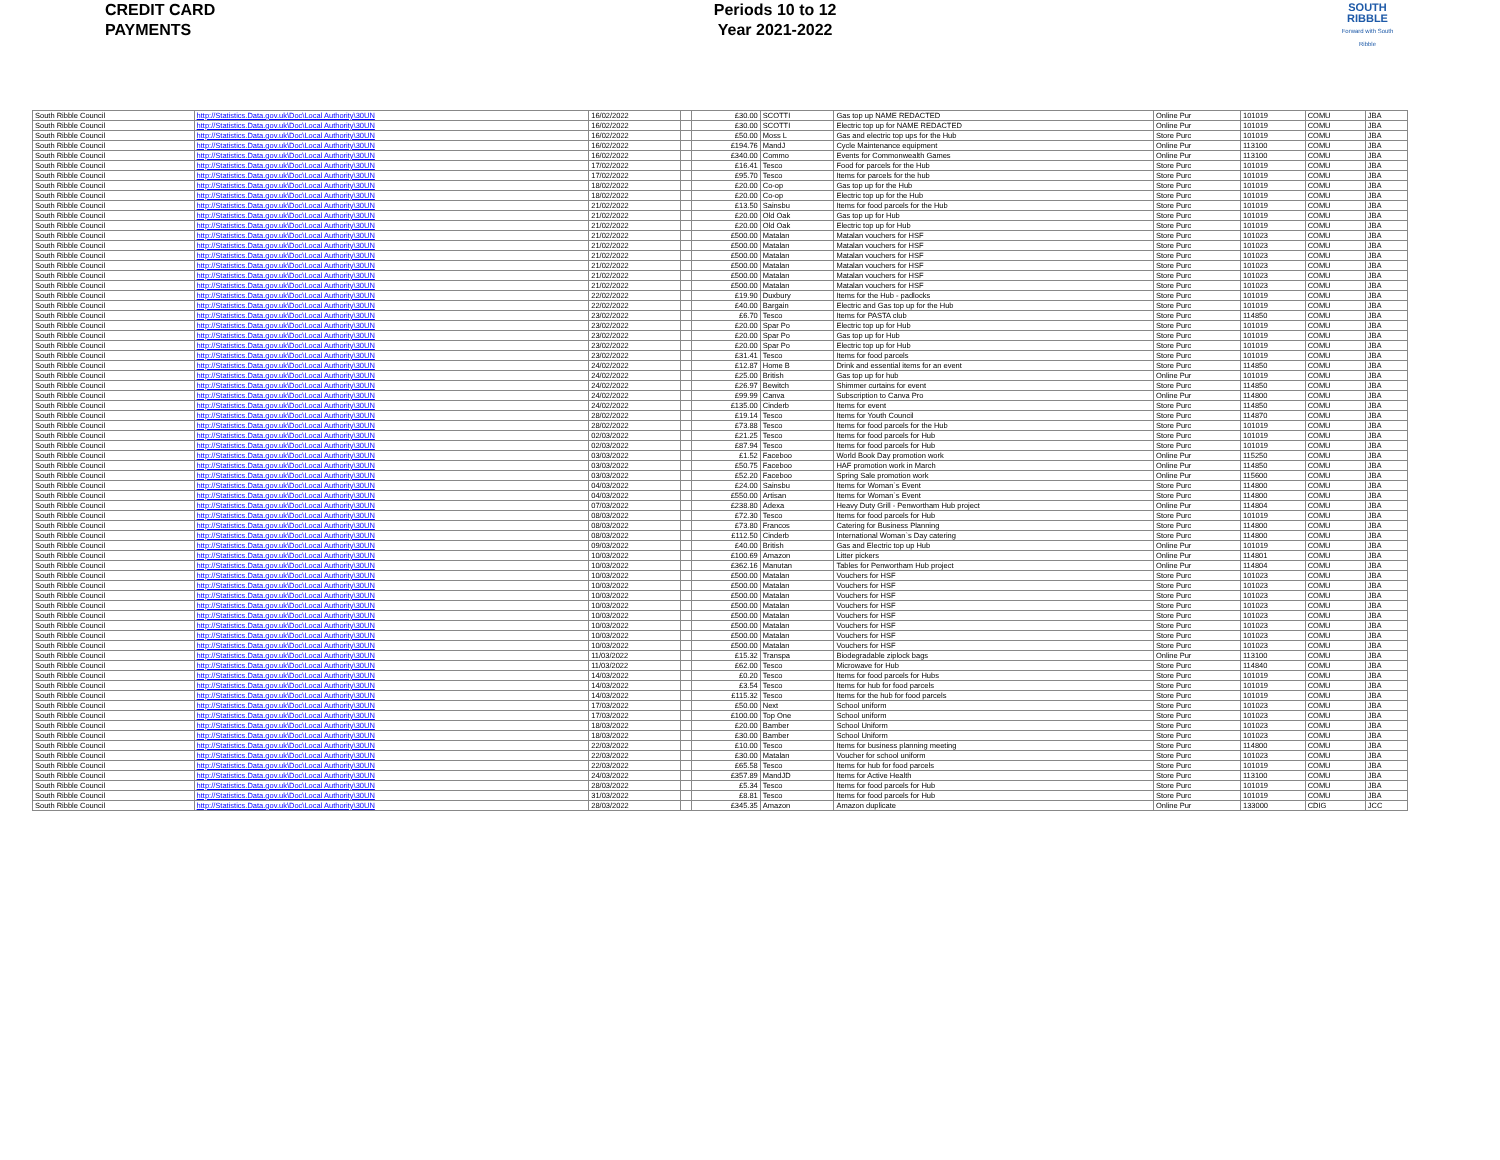CREDIT CARD
PAYMENTS
Periods 10 to 12
Year 2021-2022
SOUTH
RIBBLE
Forward with South Ribble
| South Ribble Council | http://Statistics.Data.gov.uk\Doc\Local Authority\30UN | 16/02/2022 | | £30.00 | SCOTTI | Gas top up NAME REDACTED | Online Pur | 101019 | COMU | JBA |
| South Ribble Council | http://Statistics.Data.gov.uk\Doc\Local Authority\30UN | 16/02/2022 | | £30.00 | SCOTTI | Electric top up for NAME REDACTED | Online Pur | 101019 | COMU | JBA |
| South Ribble Council | http://Statistics.Data.gov.uk\Doc\Local Authority\30UN | 16/02/2022 | | £50.00 | Moss L | Gas and electric top ups for the Hub | Store Purc | 101019 | COMU | JBA |
| South Ribble Council | http://Statistics.Data.gov.uk\Doc\Local Authority\30UN | 16/02/2022 | | £194.76 | MandJ | Cycle Maintenance equipment | Online Pur | 113100 | COMU | JBA |
| South Ribble Council | http://Statistics.Data.gov.uk\Doc\Local Authority\30UN | 16/02/2022 | | £340.00 | Commo | Events for Commonwealth Games | Online Pur | 113100 | COMU | JBA |
| South Ribble Council | http://Statistics.Data.gov.uk\Doc\Local Authority\30UN | 17/02/2022 | | £16.41 | Tesco | Food for parcels for the Hub | Store Purc | 101019 | COMU | JBA |
| South Ribble Council | http://Statistics.Data.gov.uk\Doc\Local Authority\30UN | 17/02/2022 | | £95.70 | Tesco | Items for parcels for the hub | Store Purc | 101019 | COMU | JBA |
| South Ribble Council | http://Statistics.Data.gov.uk\Doc\Local Authority\30UN | 18/02/2022 | | £20.00 | Co-op | Gas top up for the Hub | Store Purc | 101019 | COMU | JBA |
| South Ribble Council | http://Statistics.Data.gov.uk\Doc\Local Authority\30UN | 18/02/2022 | | £20.00 | Co-op | Electric top up for the Hub | Store Purc | 101019 | COMU | JBA |
| South Ribble Council | http://Statistics.Data.gov.uk\Doc\Local Authority\30UN | 21/02/2022 | | £13.50 | Sainsbu | Items for food parcels for the Hub | Store Purc | 101019 | COMU | JBA |
| South Ribble Council | http://Statistics.Data.gov.uk\Doc\Local Authority\30UN | 21/02/2022 | | £20.00 | Old Oak | Gas top up for Hub | Store Purc | 101019 | COMU | JBA |
| South Ribble Council | http://Statistics.Data.gov.uk\Doc\Local Authority\30UN | 21/02/2022 | | £20.00 | Old Oak | Electric top up for Hub | Store Purc | 101019 | COMU | JBA |
| South Ribble Council | http://Statistics.Data.gov.uk\Doc\Local Authority\30UN | 21/02/2022 | | £500.00 | Matalan | Matalan vouchers for HSF | Store Purc | 101023 | COMU | JBA |
| South Ribble Council | http://Statistics.Data.gov.uk\Doc\Local Authority\30UN | 21/02/2022 | | £500.00 | Matalan | Matalan vouchers for HSF | Store Purc | 101023 | COMU | JBA |
| South Ribble Council | http://Statistics.Data.gov.uk\Doc\Local Authority\30UN | 21/02/2022 | | £500.00 | Matalan | Matalan vouchers for HSF | Store Purc | 101023 | COMU | JBA |
| South Ribble Council | http://Statistics.Data.gov.uk\Doc\Local Authority\30UN | 21/02/2022 | | £500.00 | Matalan | Matalan vouchers for HSF | Store Purc | 101023 | COMU | JBA |
| South Ribble Council | http://Statistics.Data.gov.uk\Doc\Local Authority\30UN | 21/02/2022 | | £500.00 | Matalan | Matalan vouchers for HSF | Store Purc | 101023 | COMU | JBA |
| South Ribble Council | http://Statistics.Data.gov.uk\Doc\Local Authority\30UN | 21/02/2022 | | £500.00 | Matalan | Matalan vouchers for HSF | Store Purc | 101023 | COMU | JBA |
| South Ribble Council | http://Statistics.Data.gov.uk\Doc\Local Authority\30UN | 22/02/2022 | | £19.90 | Duxbury | Items for the Hub - padlocks | Store Purc | 101019 | COMU | JBA |
| South Ribble Council | http://Statistics.Data.gov.uk\Doc\Local Authority\30UN | 22/02/2022 | | £40.00 | Bargain | Electric and Gas top up for the Hub | Store Purc | 101019 | COMU | JBA |
| South Ribble Council | http://Statistics.Data.gov.uk\Doc\Local Authority\30UN | 23/02/2022 | | £6.70 | Tesco | Items for PASTA club | Store Purc | 114850 | COMU | JBA |
| South Ribble Council | http://Statistics.Data.gov.uk\Doc\Local Authority\30UN | 23/02/2022 | | £20.00 | Spar Po | Electric top up for Hub | Store Purc | 101019 | COMU | JBA |
| South Ribble Council | http://Statistics.Data.gov.uk\Doc\Local Authority\30UN | 23/02/2022 | | £20.00 | Spar Po | Gas top up for Hub | Store Purc | 101019 | COMU | JBA |
| South Ribble Council | http://Statistics.Data.gov.uk\Doc\Local Authority\30UN | 23/02/2022 | | £20.00 | Spar Po | Electric top up for Hub | Store Purc | 101019 | COMU | JBA |
| South Ribble Council | http://Statistics.Data.gov.uk\Doc\Local Authority\30UN | 23/02/2022 | | £31.41 | Tesco | Items for food parcels | Store Purc | 101019 | COMU | JBA |
| South Ribble Council | http://Statistics.Data.gov.uk\Doc\Local Authority\30UN | 24/02/2022 | | £12.87 | Home B | Drink and essential items for an event | Store Purc | 114850 | COMU | JBA |
| South Ribble Council | http://Statistics.Data.gov.uk\Doc\Local Authority\30UN | 24/02/2022 | | £25.00 | British | Gas top up for hub | Online Pur | 101019 | COMU | JBA |
| South Ribble Council | http://Statistics.Data.gov.uk\Doc\Local Authority\30UN | 24/02/2022 | | £26.97 | Bewitch | Shimmer curtains for event | Store Purc | 114850 | COMU | JBA |
| South Ribble Council | http://Statistics.Data.gov.uk\Doc\Local Authority\30UN | 24/02/2022 | | £99.99 | Canva | Subscription to Canva Pro | Online Pur | 114800 | COMU | JBA |
| South Ribble Council | http://Statistics.Data.gov.uk\Doc\Local Authority\30UN | 24/02/2022 | | £135.00 | Cinderb | Items for event | Store Purc | 114850 | COMU | JBA |
| South Ribble Council | http://Statistics.Data.gov.uk\Doc\Local Authority\30UN | 28/02/2022 | | £19.14 | Tesco | Items for Youth Council | Store Purc | 114870 | COMU | JBA |
| South Ribble Council | http://Statistics.Data.gov.uk\Doc\Local Authority\30UN | 28/02/2022 | | £73.88 | Tesco | Items for food parcels for the Hub | Store Purc | 101019 | COMU | JBA |
| South Ribble Council | http://Statistics.Data.gov.uk\Doc\Local Authority\30UN | 02/03/2022 | | £21.25 | Tesco | Items for food parcels for Hub | Store Purc | 101019 | COMU | JBA |
| South Ribble Council | http://Statistics.Data.gov.uk\Doc\Local Authority\30UN | 02/03/2022 | | £87.94 | Tesco | Items for food parcels for Hub | Store Purc | 101019 | COMU | JBA |
| South Ribble Council | http://Statistics.Data.gov.uk\Doc\Local Authority\30UN | 03/03/2022 | | £1.52 | Faceboo | World Book Day promotion work | Online Pur | 115250 | COMU | JBA |
| South Ribble Council | http://Statistics.Data.gov.uk\Doc\Local Authority\30UN | 03/03/2022 | | £50.75 | Faceboo | HAF promotion work in March | Online Pur | 114850 | COMU | JBA |
| South Ribble Council | http://Statistics.Data.gov.uk\Doc\Local Authority\30UN | 03/03/2022 | | £52.20 | Faceboo | Spring Sale promotion work | Online Pur | 115600 | COMU | JBA |
| South Ribble Council | http://Statistics.Data.gov.uk\Doc\Local Authority\30UN | 04/03/2022 | | £24.00 | Sainsbu | Items for Woman`s Event | Store Purc | 114800 | COMU | JBA |
| South Ribble Council | http://Statistics.Data.gov.uk\Doc\Local Authority\30UN | 04/03/2022 | | £550.00 | Artisan | Items for Woman`s Event | Store Purc | 114800 | COMU | JBA |
| South Ribble Council | http://Statistics.Data.gov.uk\Doc\Local Authority\30UN | 07/03/2022 | | £238.80 | Adexa | Heavy Duty Grill - Penwortham Hub project | Online Pur | 114804 | COMU | JBA |
| South Ribble Council | http://Statistics.Data.gov.uk\Doc\Local Authority\30UN | 08/03/2022 | | £72.30 | Tesco | Items for food parcels for Hub | Store Purc | 101019 | COMU | JBA |
| South Ribble Council | http://Statistics.Data.gov.uk\Doc\Local Authority\30UN | 08/03/2022 | | £73.80 | Francos | Catering for Business Planning | Store Purc | 114800 | COMU | JBA |
| South Ribble Council | http://Statistics.Data.gov.uk\Doc\Local Authority\30UN | 08/03/2022 | | £112.50 | Cinderb | International Woman`s Day catering | Store Purc | 114800 | COMU | JBA |
| South Ribble Council | http://Statistics.Data.gov.uk\Doc\Local Authority\30UN | 09/03/2022 | | £40.00 | British | Gas and Electric top up Hub | Online Pur | 101019 | COMU | JBA |
| South Ribble Council | http://Statistics.Data.gov.uk\Doc\Local Authority\30UN | 10/03/2022 | | £100.69 | Amazon | Litter pickers | Online Pur | 114801 | COMU | JBA |
| South Ribble Council | http://Statistics.Data.gov.uk\Doc\Local Authority\30UN | 10/03/2022 | | £362.16 | Manutan | Tables for Penwortham Hub project | Online Pur | 114804 | COMU | JBA |
| South Ribble Council | http://Statistics.Data.gov.uk\Doc\Local Authority\30UN | 10/03/2022 | | £500.00 | Matalan | Vouchers for HSF | Store Purc | 101023 | COMU | JBA |
| South Ribble Council | http://Statistics.Data.gov.uk\Doc\Local Authority\30UN | 10/03/2022 | | £500.00 | Matalan | Vouchers for HSF | Store Purc | 101023 | COMU | JBA |
| South Ribble Council | http://Statistics.Data.gov.uk\Doc\Local Authority\30UN | 10/03/2022 | | £500.00 | Matalan | Vouchers for HSF | Store Purc | 101023 | COMU | JBA |
| South Ribble Council | http://Statistics.Data.gov.uk\Doc\Local Authority\30UN | 10/03/2022 | | £500.00 | Matalan | Vouchers for HSF | Store Purc | 101023 | COMU | JBA |
| South Ribble Council | http://Statistics.Data.gov.uk\Doc\Local Authority\30UN | 10/03/2022 | | £500.00 | Matalan | Vouchers for HSF | Store Purc | 101023 | COMU | JBA |
| South Ribble Council | http://Statistics.Data.gov.uk\Doc\Local Authority\30UN | 10/03/2022 | | £500.00 | Matalan | Vouchers for HSF | Store Purc | 101023 | COMU | JBA |
| South Ribble Council | http://Statistics.Data.gov.uk\Doc\Local Authority\30UN | 10/03/2022 | | £500.00 | Matalan | Vouchers for HSF | Store Purc | 101023 | COMU | JBA |
| South Ribble Council | http://Statistics.Data.gov.uk\Doc\Local Authority\30UN | 10/03/2022 | | £500.00 | Matalan | Vouchers for HSF | Store Purc | 101023 | COMU | JBA |
| South Ribble Council | http://Statistics.Data.gov.uk\Doc\Local Authority\30UN | 11/03/2022 | | £15.32 | Transpa | Biodegradable ziplock bags | Online Pur | 113100 | COMU | JBA |
| South Ribble Council | http://Statistics.Data.gov.uk\Doc\Local Authority\30UN | 11/03/2022 | | £62.00 | Tesco | Microwave for Hub | Store Purc | 114840 | COMU | JBA |
| South Ribble Council | http://Statistics.Data.gov.uk\Doc\Local Authority\30UN | 14/03/2022 | | £0.20 | Tesco | Items for food parcels for Hubs | Store Purc | 101019 | COMU | JBA |
| South Ribble Council | http://Statistics.Data.gov.uk\Doc\Local Authority\30UN | 14/03/2022 | | £3.54 | Tesco | Items for hub for food parcels | Store Purc | 101019 | COMU | JBA |
| South Ribble Council | http://Statistics.Data.gov.uk\Doc\Local Authority\30UN | 14/03/2022 | | £115.32 | Tesco | Items for the hub for food parcels | Store Purc | 101019 | COMU | JBA |
| South Ribble Council | http://Statistics.Data.gov.uk\Doc\Local Authority\30UN | 17/03/2022 | | £50.00 | Next | School uniform | Store Purc | 101023 | COMU | JBA |
| South Ribble Council | http://Statistics.Data.gov.uk\Doc\Local Authority\30UN | 17/03/2022 | | £100.00 | Top One | School uniform | Store Purc | 101023 | COMU | JBA |
| South Ribble Council | http://Statistics.Data.gov.uk\Doc\Local Authority\30UN | 18/03/2022 | | £20.00 | Bamber | School Uniform | Store Purc | 101023 | COMU | JBA |
| South Ribble Council | http://Statistics.Data.gov.uk\Doc\Local Authority\30UN | 18/03/2022 | | £30.00 | Bamber | School Uniform | Store Purc | 101023 | COMU | JBA |
| South Ribble Council | http://Statistics.Data.gov.uk\Doc\Local Authority\30UN | 22/03/2022 | | £10.00 | Tesco | Items for business planning meeting | Store Purc | 114800 | COMU | JBA |
| South Ribble Council | http://Statistics.Data.gov.uk\Doc\Local Authority\30UN | 22/03/2022 | | £30.00 | Matalan | Voucher for school uniform | Store Purc | 101023 | COMU | JBA |
| South Ribble Council | http://Statistics.Data.gov.uk\Doc\Local Authority\30UN | 22/03/2022 | | £65.58 | Tesco | Items for hub for food parcels | Store Purc | 101019 | COMU | JBA |
| South Ribble Council | http://Statistics.Data.gov.uk\Doc\Local Authority\30UN | 24/03/2022 | | £357.89 | MandJD | Items for Active Health | Store Purc | 113100 | COMU | JBA |
| South Ribble Council | http://Statistics.Data.gov.uk\Doc\Local Authority\30UN | 28/03/2022 | | £5.34 | Tesco | Items for food parcels for Hub | Store Purc | 101019 | COMU | JBA |
| South Ribble Council | http://Statistics.Data.gov.uk\Doc\Local Authority\30UN | 31/03/2022 | | £8.81 | Tesco | Items for food parcels for Hub | Store Purc | 101019 | COMU | JBA |
| South Ribble Council | http://Statistics.Data.gov.uk\Doc\Local Authority\30UN | 28/03/2022 | | £345.35 | Amazon | Amazon duplicate | Online Pur | 133000 | CDIG | JCC |